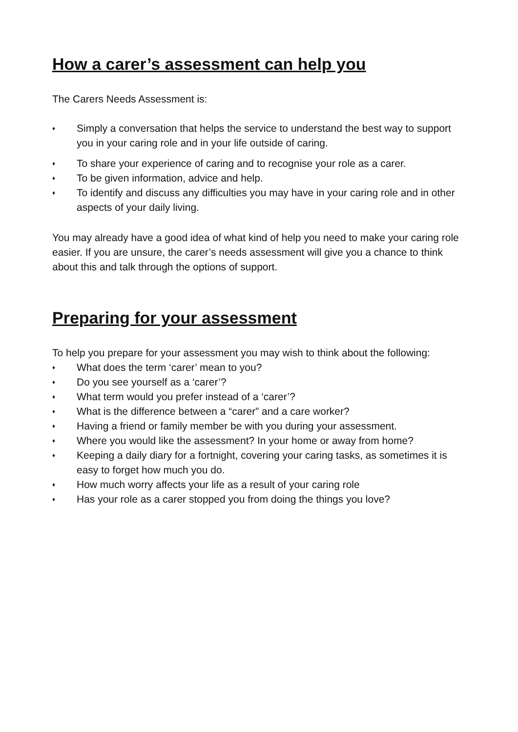How a carer’s assessment can help you
The Carers Needs Assessment is:
♦ Simply a conversation that helps the service to understand the best way to support you in your caring role and in your life outside of caring.
♦ To share your experience of caring and to recognise your role as a carer.
♦ To be given information, advice and help.
♦ To identify and discuss any difficulties you may have in your caring role and in other aspects of your daily living.
You may already have a good idea of what kind of help you need to make your caring role easier. If you are unsure, the carer’s needs assessment will give you a chance to think about this and talk through the options of support.
Preparing for your assessment
To help you prepare for your assessment you may wish to think about the following:
♦ What does the term ‘carer’ mean to you?
♦ Do you see yourself as a ‘carer’?
♦ What term would you prefer instead of a ‘carer’?
♦ What is the difference between a “carer” and a care worker?
♦ Having a friend or family member be with you during your assessment.
♦ Where you would like the assessment? In your home or away from home?
♦ Keeping a daily diary for a fortnight, covering your caring tasks, as sometimes it is easy to forget how much you do.
♦ How much worry affects your life as a result of your caring role
♦ Has your role as a carer stopped you from doing the things you love?